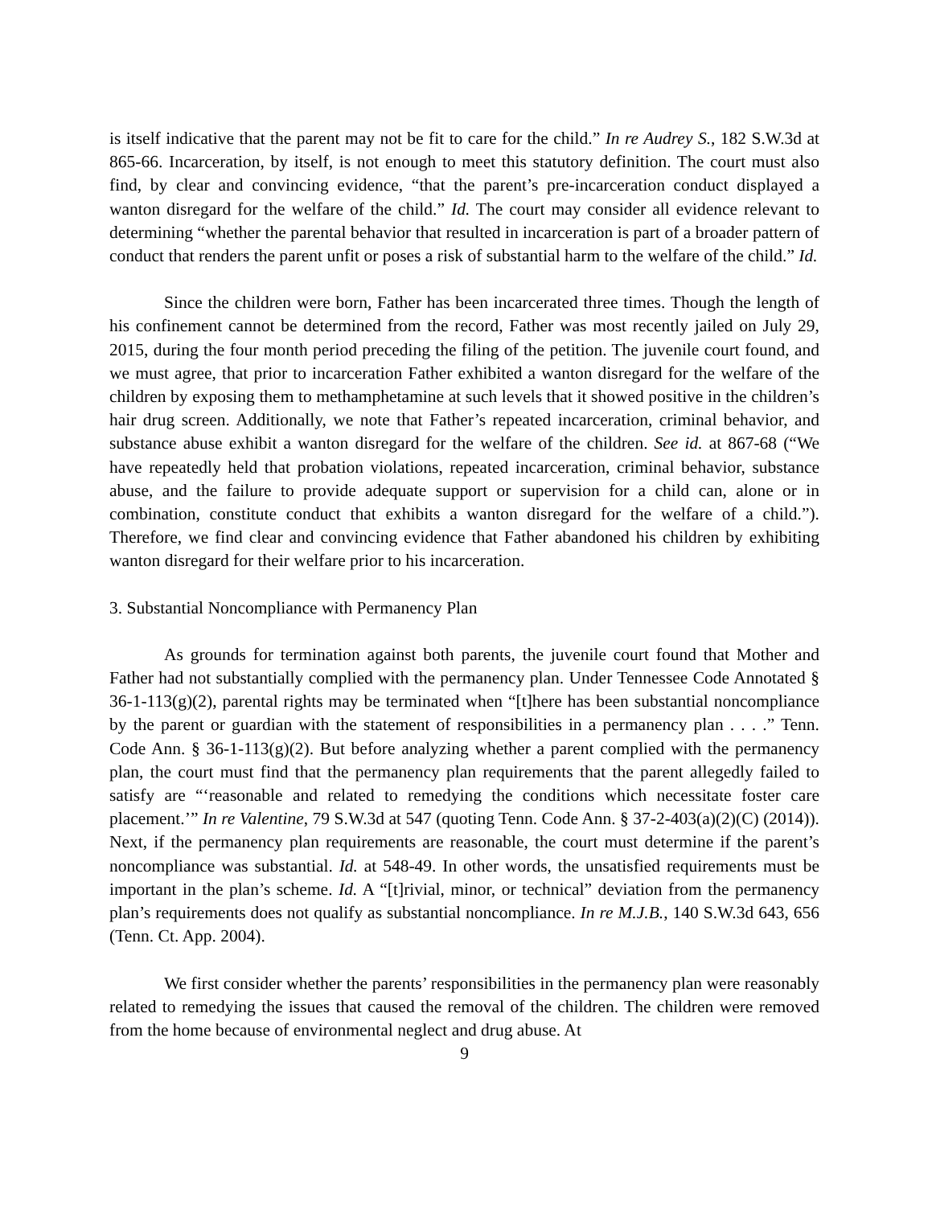is itself indicative that the parent may not be fit to care for the child.” In re Audrey S., 182 S.W.3d at 865-66. Incarceration, by itself, is not enough to meet this statutory definition. The court must also find, by clear and convincing evidence, “that the parent’s pre-incarceration conduct displayed a wanton disregard for the welfare of the child.” Id. The court may consider all evidence relevant to determining “whether the parental behavior that resulted in incarceration is part of a broader pattern of conduct that renders the parent unfit or poses a risk of substantial harm to the welfare of the child.” Id.
Since the children were born, Father has been incarcerated three times. Though the length of his confinement cannot be determined from the record, Father was most recently jailed on July 29, 2015, during the four month period preceding the filing of the petition. The juvenile court found, and we must agree, that prior to incarceration Father exhibited a wanton disregard for the welfare of the children by exposing them to methamphetamine at such levels that it showed positive in the children’s hair drug screen. Additionally, we note that Father’s repeated incarceration, criminal behavior, and substance abuse exhibit a wanton disregard for the welfare of the children. See id. at 867-68 (“We have repeatedly held that probation violations, repeated incarceration, criminal behavior, substance abuse, and the failure to provide adequate support or supervision for a child can, alone or in combination, constitute conduct that exhibits a wanton disregard for the welfare of a child.”). Therefore, we find clear and convincing evidence that Father abandoned his children by exhibiting wanton disregard for their welfare prior to his incarceration.
3. Substantial Noncompliance with Permanency Plan
As grounds for termination against both parents, the juvenile court found that Mother and Father had not substantially complied with the permanency plan. Under Tennessee Code Annotated § 36-1-113(g)(2), parental rights may be terminated when “[t]here has been substantial noncompliance by the parent or guardian with the statement of responsibilities in a permanency plan . . . .” Tenn. Code Ann. § 36-1-113(g)(2). But before analyzing whether a parent complied with the permanency plan, the court must find that the permanency plan requirements that the parent allegedly failed to satisfy are “‘reasonable and related to remedying the conditions which necessitate foster care placement.’” In re Valentine, 79 S.W.3d at 547 (quoting Tenn. Code Ann. § 37-2-403(a)(2)(C) (2014)). Next, if the permanency plan requirements are reasonable, the court must determine if the parent’s noncompliance was substantial. Id. at 548-49. In other words, the unsatisfied requirements must be important in the plan’s scheme. Id. A “[t]rivial, minor, or technical” deviation from the permanency plan’s requirements does not qualify as substantial noncompliance. In re M.J.B., 140 S.W.3d 643, 656 (Tenn. Ct. App. 2004).
We first consider whether the parents’ responsibilities in the permanency plan were reasonably related to remedying the issues that caused the removal of the children. The children were removed from the home because of environmental neglect and drug abuse. At
9